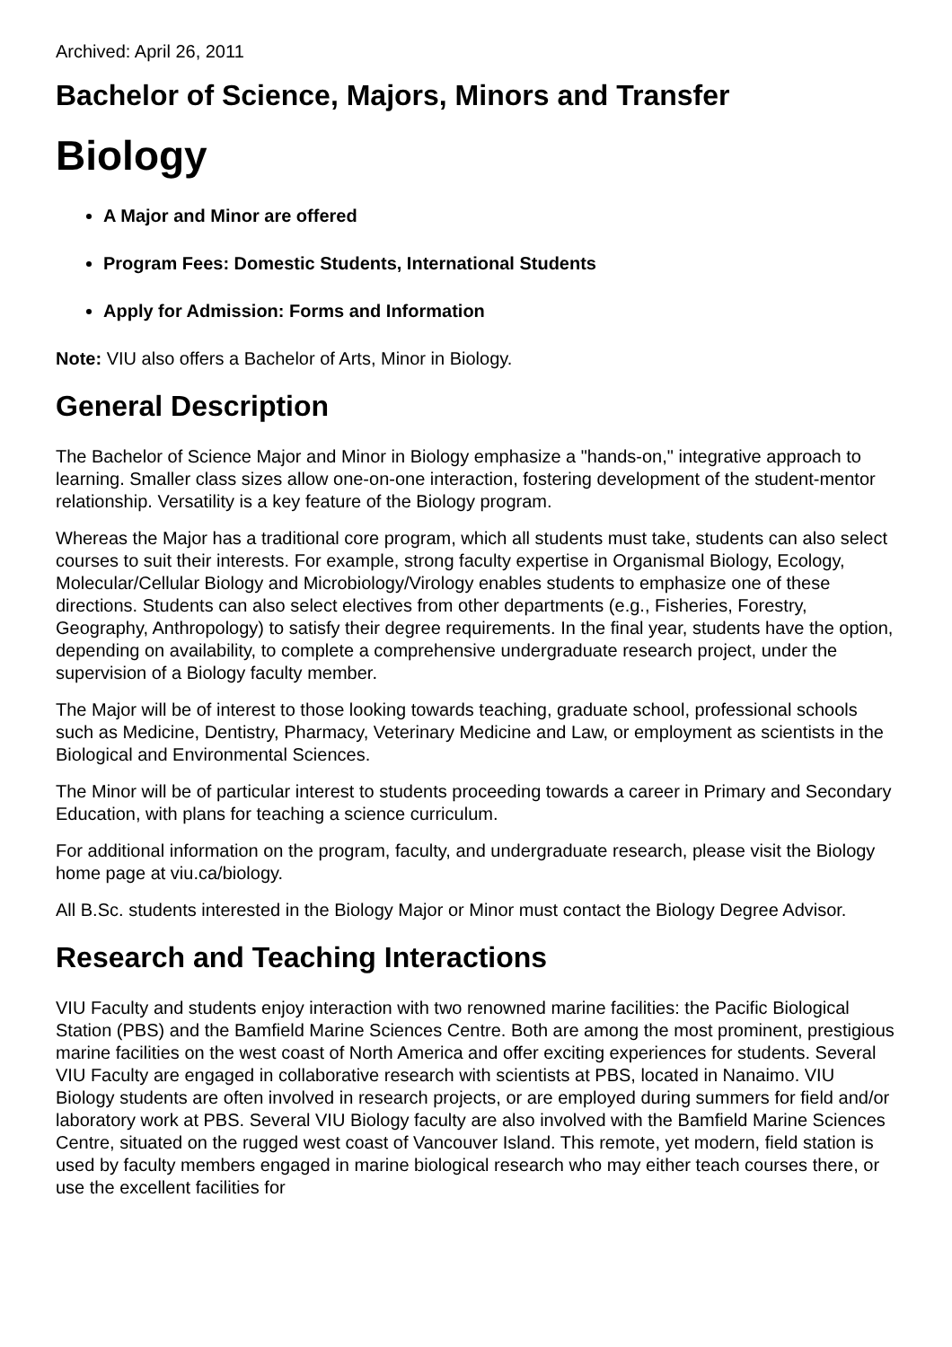Archived: April 26, 2011
Bachelor of Science, Majors, Minors and Transfer
Biology
A Major and Minor are offered
Program Fees: Domestic Students, International Students
Apply for Admission: Forms and Information
Note: VIU also offers a Bachelor of Arts, Minor in Biology.
General Description
The Bachelor of Science Major and Minor in Biology emphasize a "hands-on," integrative approach to learning. Smaller class sizes allow one-on-one interaction, fostering development of the student-mentor relationship. Versatility is a key feature of the Biology program.
Whereas the Major has a traditional core program, which all students must take, students can also select courses to suit their interests. For example, strong faculty expertise in Organismal Biology, Ecology, Molecular/Cellular Biology and Microbiology/Virology enables students to emphasize one of these directions. Students can also select electives from other departments (e.g., Fisheries, Forestry, Geography, Anthropology) to satisfy their degree requirements. In the final year, students have the option, depending on availability, to complete a comprehensive undergraduate research project, under the supervision of a Biology faculty member.
The Major will be of interest to those looking towards teaching, graduate school, professional schools such as Medicine, Dentistry, Pharmacy, Veterinary Medicine and Law, or employment as scientists in the Biological and Environmental Sciences.
The Minor will be of particular interest to students proceeding towards a career in Primary and Secondary Education, with plans for teaching a science curriculum.
For additional information on the program, faculty, and undergraduate research, please visit the Biology home page at viu.ca/biology.
All B.Sc. students interested in the Biology Major or Minor must contact the Biology Degree Advisor.
Research and Teaching Interactions
VIU Faculty and students enjoy interaction with two renowned marine facilities: the Pacific Biological Station (PBS) and the Bamfield Marine Sciences Centre. Both are among the most prominent, prestigious marine facilities on the west coast of North America and offer exciting experiences for students. Several VIU Faculty are engaged in collaborative research with scientists at PBS, located in Nanaimo. VIU Biology students are often involved in research projects, or are employed during summers for field and/or laboratory work at PBS. Several VIU Biology faculty are also involved with the Bamfield Marine Sciences Centre, situated on the rugged west coast of Vancouver Island. This remote, yet modern, field station is used by faculty members engaged in marine biological research who may either teach courses there, or use the excellent facilities for